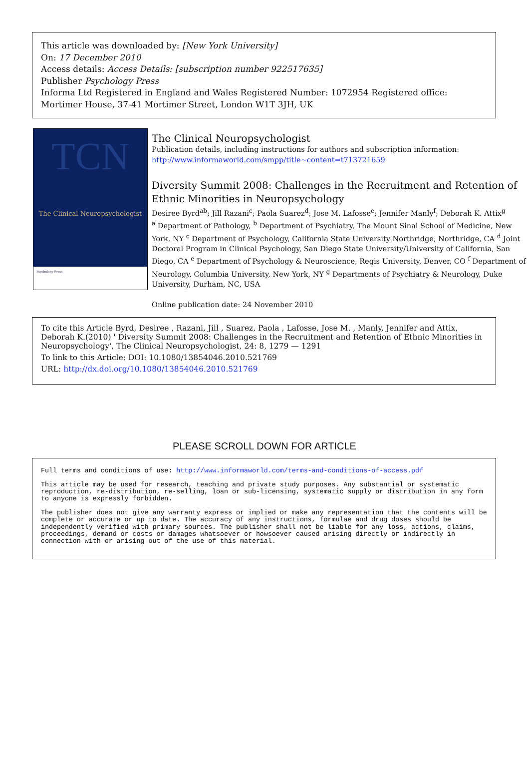This article was downloaded by: [New York University]
On: 17 December 2010
Access details: Access Details: [subscription number 922517635]
Publisher Psychology Press
Informa Ltd Registered in England and Wales Registered Number: 1072954 Registered office: Mortimer House, 37-41 Mortimer Street, London W1T 3JH, UK
TCN
The Clinical Neuropsychologist
Psychology Press
The Clinical Neuropsychologist
Publication details, including instructions for authors and subscription information:
http://www.informaworld.com/smpp/title~content=t713721659
Diversity Summit 2008: Challenges in the Recruitment and Retention of Ethnic Minorities in Neuropsychology
Desiree Byrd<sup>ab</sup>; Jill Razani<sup>c</sup>; Paola Suarez<sup>d</sup>; Jose M. Lafosse<sup>e</sup>; Jennifer Manly<sup>f</sup>; Deborah K. Attix<sup>g</sup>
<sup>a</sup> Department of Pathology, <sup>b</sup> Department of Psychiatry, The Mount Sinai School of Medicine, New York, NY <sup>c</sup> Department of Psychology, California State University Northridge, Northridge, CA <sup>d</sup> Joint Doctoral Program in Clinical Psychology, San Diego State University/University of California, San Diego, CA <sup>e</sup> Department of Psychology & Neuroscience, Regis University, Denver, CO <sup>f</sup> Department of Neurology, Columbia University, New York, NY <sup>g</sup> Departments of Psychiatry & Neurology, Duke University, Durham, NC, USA
Online publication date: 24 November 2010
To cite this Article Byrd, Desiree , Razani, Jill , Suarez, Paola , Lafosse, Jose M. , Manly, Jennifer and Attix, Deborah K.(2010) ' Diversity Summit 2008: Challenges in the Recruitment and Retention of Ethnic Minorities in Neuropsychology', The Clinical Neuropsychologist, 24: 8, 1279 — 1291
To link to this Article: DOI: 10.1080/13854046.2010.521769
URL: http://dx.doi.org/10.1080/13854046.2010.521769
PLEASE SCROLL DOWN FOR ARTICLE
Full terms and conditions of use: http://www.informaworld.com/terms-and-conditions-of-access.pdf
This article may be used for research, teaching and private study purposes. Any substantial or systematic reproduction, re-distribution, re-selling, loan or sub-licensing, systematic supply or distribution in any form to anyone is expressly forbidden.
The publisher does not give any warranty express or implied or make any representation that the contents will be complete or accurate or up to date. The accuracy of any instructions, formulae and drug doses should be independently verified with primary sources. The publisher shall not be liable for any loss, actions, claims, proceedings, demand or costs or damages whatsoever or howsoever caused arising directly or indirectly in connection with or arising out of the use of this material.